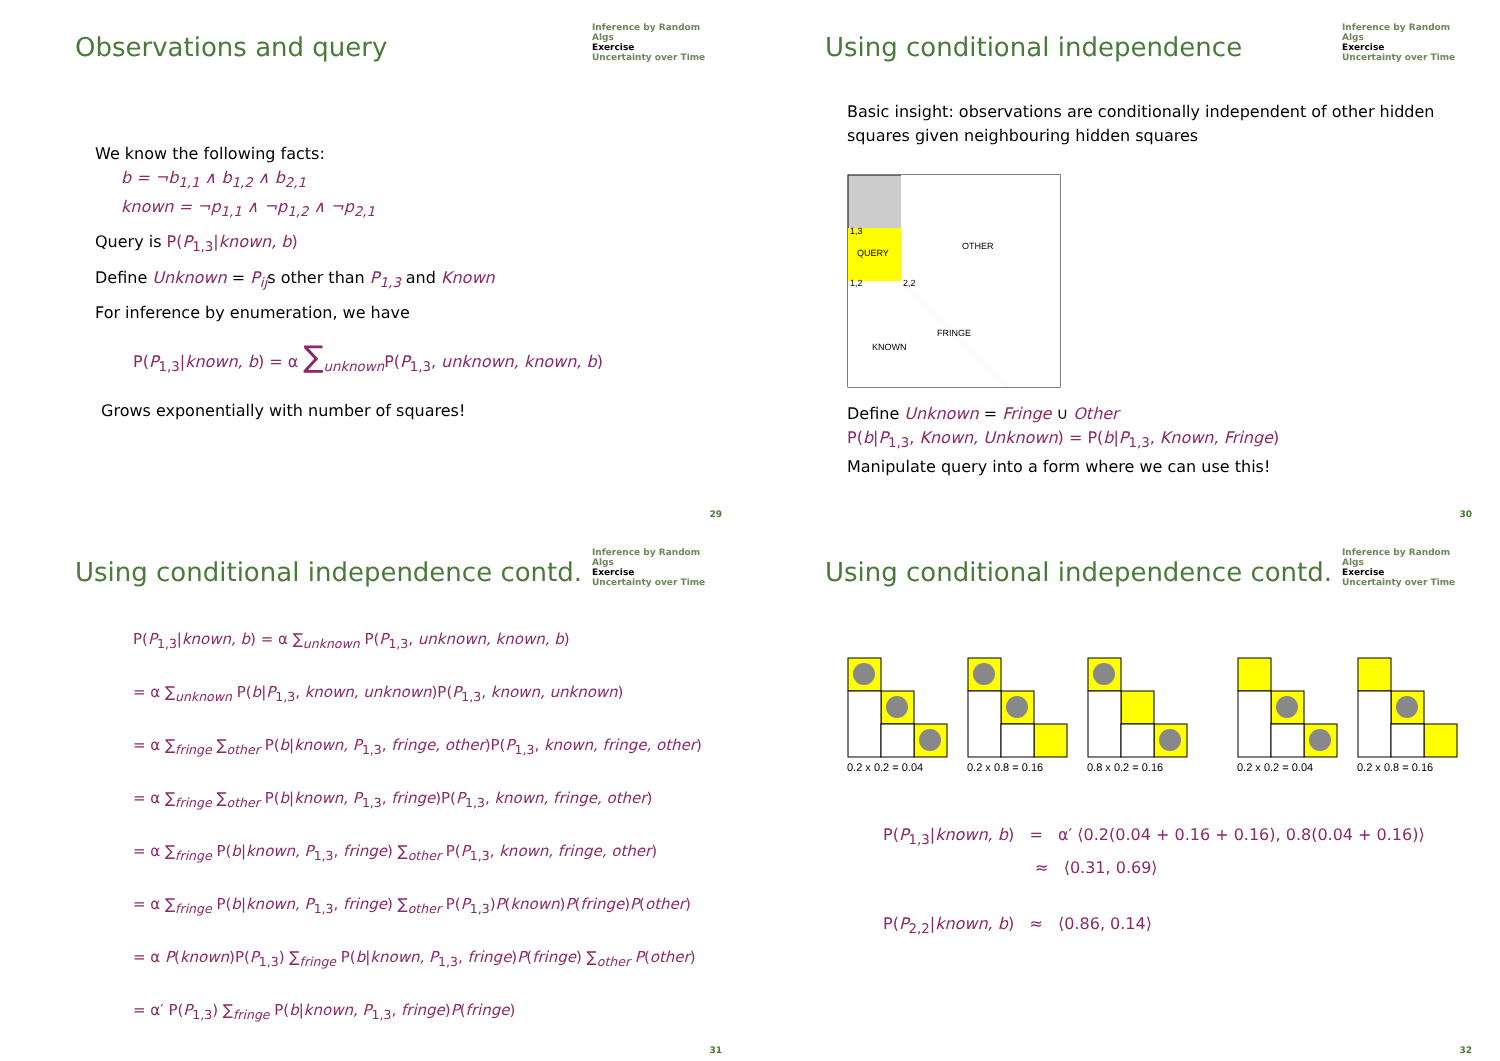Observations and query
Inference by Random Algs
Exercise
Uncertainty over Time
We know the following facts:
b = ¬b<sub>1,1</sub> ∧ b<sub>1,2</sub> ∧ b<sub>2,1</sub>
known = ¬p<sub>1,1</sub> ∧ ¬p<sub>1,2</sub> ∧ ¬p<sub>2,1</sub>
Query is P(P<sub>1,3</sub>|known, b)
Define Unknown = P<sub>ij</sub>s other than P<sub>1,3</sub> and Known
For inference by enumeration, we have
P(P<sub>1,3</sub>|known, b) = α ∑<sub>unknown</sub>P(P<sub>1,3</sub>, unknown, known, b)
Grows exponentially with number of squares!
29
Using conditional independence
Inference by Random Algs
Exercise
Uncertainty over Time
Basic insight: observations are conditionally independent of other hidden squares given neighbouring hidden squares
OTHER
QUERY
FRINGE
KNOWN
1,2
1,3
2,2
Define Unknown = Fringe ∪ Other
P(b|P<sub>1,3</sub>, Known, Unknown) = P(b|P<sub>1,3</sub>, Known, Fringe)
Manipulate query into a form where we can use this!
30
Using conditional independence contd.
Inference by Random Algs
Exercise
Uncertainty over Time
P(P<sub>1,3</sub>|known, b) = α ∑<sub>unknown</sub> P(P<sub>1,3</sub>, unknown, known, b)
= α ∑<sub>unknown</sub> P(b|P<sub>1,3</sub>, known, unknown)P(P<sub>1,3</sub>, known, unknown)
= α ∑<sub>fringe</sub> ∑<sub>other</sub> P(b|known, P<sub>1,3</sub>, fringe, other)P(P<sub>1,3</sub>, known, fringe, other)
= α ∑<sub>fringe</sub> ∑<sub>other</sub> P(b|known, P<sub>1,3</sub>, fringe)P(P<sub>1,3</sub>, known, fringe, other)
= α ∑<sub>fringe</sub> P(b|known, P<sub>1,3</sub>, fringe) ∑<sub>other</sub> P(P<sub>1,3</sub>, known, fringe, other)
= α ∑<sub>fringe</sub> P(b|known, P<sub>1,3</sub>, fringe) ∑<sub>other</sub> P(P<sub>1,3</sub>)P(known)P(fringe)P(other)
= α P(known)P(P<sub>1,3</sub>) ∑<sub>fringe</sub> P(b|known, P<sub>1,3</sub>, fringe)P(fringe) ∑<sub>other</sub> P(other)
= α′ P(P<sub>1,3</sub>) ∑<sub>fringe</sub> P(b|known, P<sub>1,3</sub>, fringe)P(fringe)
31
Using conditional independence contd.
Inference by Random Algs
Exercise
Uncertainty over Time
0.2 x 0.2 = 0.04 0.2 x 0.8 = 0.16 0.8 x 0.2 = 0.16 0.2 x 0.2 = 0.04 0.2 x 0.8 = 0.16
P(P<sub>1,3</sub>|known, b) = α′ ⟨0.2(0.04 + 0.16 + 0.16), 0.8(0.04 + 0.16)⟩
≈ ⟨0.31, 0.69⟩
P(P<sub>2,2</sub>|known, b) ≈ ⟨0.86, 0.14⟩
32